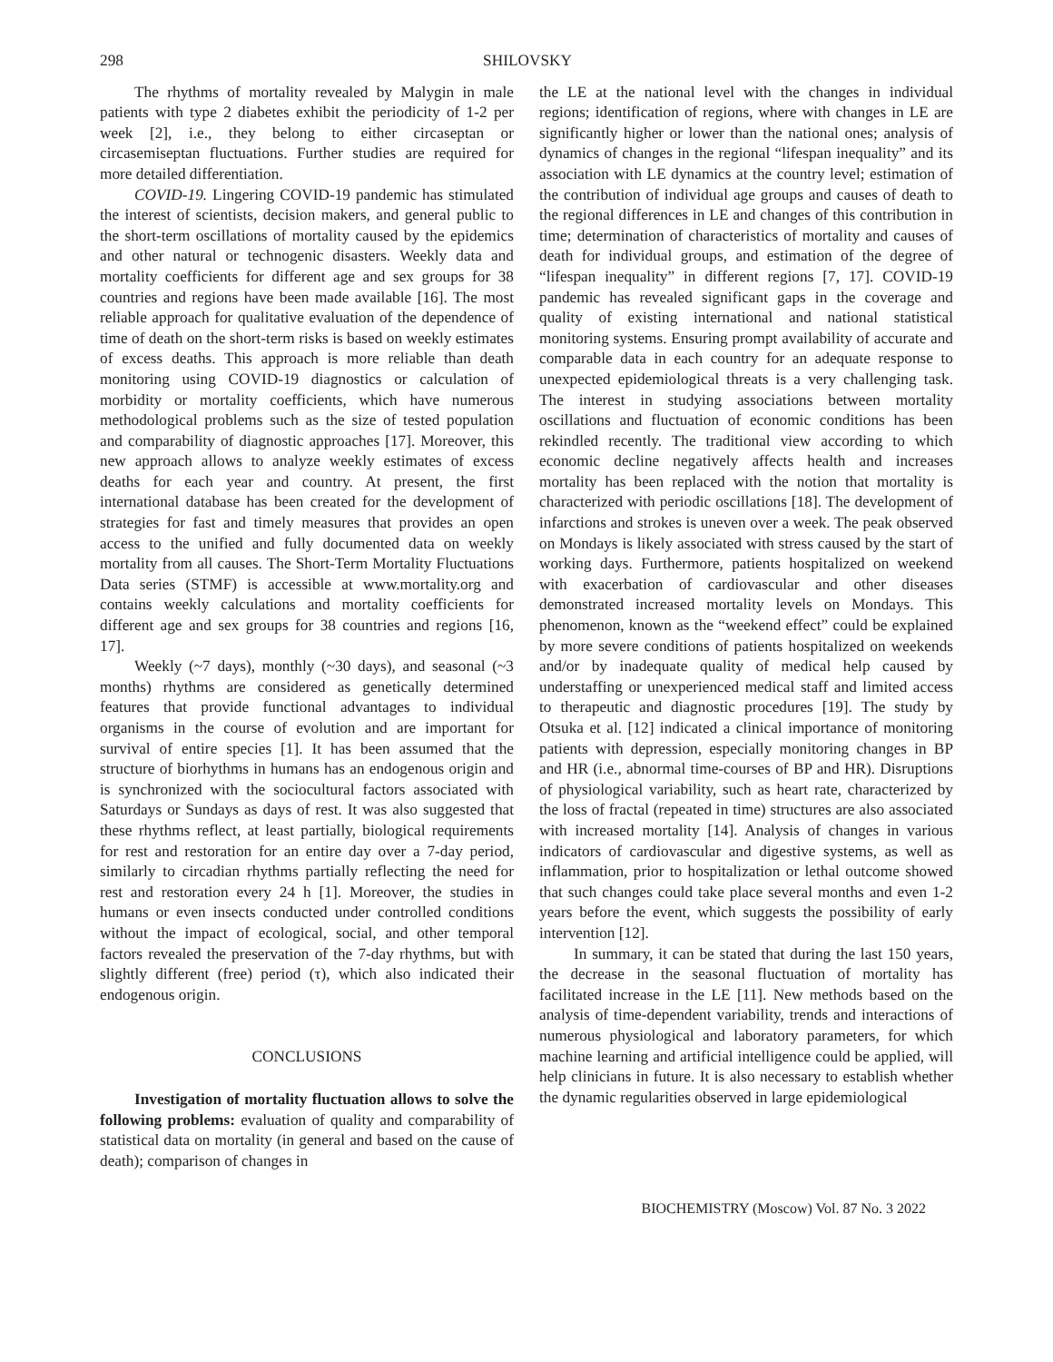298 SHILOVSKY
The rhythms of mortality revealed by Malygin in male patients with type 2 diabetes exhibit the periodicity of 1-2 per week [2], i.e., they belong to either circaseptan or circasemiseptan fluctuations. Further studies are required for more detailed differentiation.
COVID-19. Lingering COVID-19 pandemic has stimulated the interest of scientists, decision makers, and general public to the short-term oscillations of mortality caused by the epidemics and other natural or technogenic disasters. Weekly data and mortality coefficients for different age and sex groups for 38 countries and regions have been made available [16]. The most reliable approach for qualitative evaluation of the dependence of time of death on the short-term risks is based on weekly estimates of excess deaths. This approach is more reliable than death monitoring using COVID-19 diagnostics or calculation of morbidity or mortality coefficients, which have numerous methodological problems such as the size of tested population and comparability of diagnostic approaches [17]. Moreover, this new approach allows to analyze weekly estimates of excess deaths for each year and country. At present, the first international database has been created for the development of strategies for fast and timely measures that provides an open access to the unified and fully documented data on weekly mortality from all causes. The Short-Term Mortality Fluctuations Data series (STMF) is accessible at www.mortality.org and contains weekly calculations and mortality coefficients for different age and sex groups for 38 countries and regions [16, 17].
Weekly (~7 days), monthly (~30 days), and seasonal (~3 months) rhythms are considered as genetically determined features that provide functional advantages to individual organisms in the course of evolution and are important for survival of entire species [1]. It has been assumed that the structure of biorhythms in humans has an endogenous origin and is synchronized with the sociocultural factors associated with Saturdays or Sundays as days of rest. It was also suggested that these rhythms reflect, at least partially, biological requirements for rest and restoration for an entire day over a 7-day period, similarly to circadian rhythms partially reflecting the need for rest and restoration every 24 h [1]. Moreover, the studies in humans or even insects conducted under controlled conditions without the impact of ecological, social, and other temporal factors revealed the preservation of the 7-day rhythms, but with slightly different (free) period (τ), which also indicated their endogenous origin.
CONCLUSIONS
Investigation of mortality fluctuation allows to solve the following problems: evaluation of quality and comparability of statistical data on mortality (in general and based on the cause of death); comparison of changes in
the LE at the national level with the changes in individual regions; identification of regions, where with changes in LE are significantly higher or lower than the national ones; analysis of dynamics of changes in the regional “lifespan inequality” and its association with LE dynamics at the country level; estimation of the contribution of individual age groups and causes of death to the regional differences in LE and changes of this contribution in time; determination of characteristics of mortality and causes of death for individual groups, and estimation of the degree of “lifespan inequality” in different regions [7, 17]. COVID-19 pandemic has revealed significant gaps in the coverage and quality of existing international and national statistical monitoring systems. Ensuring prompt availability of accurate and comparable data in each country for an adequate response to unexpected epidemiological threats is a very challenging task. The interest in studying associations between mortality oscillations and fluctuation of economic conditions has been rekindled recently. The traditional view according to which economic decline negatively affects health and increases mortality has been replaced with the notion that mortality is characterized with periodic oscillations [18]. The development of infarctions and strokes is uneven over a week. The peak observed on Mondays is likely associated with stress caused by the start of working days. Furthermore, patients hospitalized on weekend with exacerbation of cardiovascular and other diseases demonstrated increased mortality levels on Mondays. This phenomenon, known as the “weekend effect” could be explained by more severe conditions of patients hospitalized on weekends and/or by inadequate quality of medical help caused by understaffing or unexperienced medical staff and limited access to therapeutic and diagnostic procedures [19]. The study by Otsuka et al. [12] indicated a clinical importance of monitoring patients with depression, especially monitoring changes in BP and HR (i.e., abnormal time-courses of BP and HR). Disruptions of physiological variability, such as heart rate, characterized by the loss of fractal (repeated in time) structures are also associated with increased mortality [14]. Analysis of changes in various indicators of cardiovascular and digestive systems, as well as inflammation, prior to hospitalization or lethal outcome showed that such changes could take place several months and even 1-2 years before the event, which suggests the possibility of early intervention [12].
In summary, it can be stated that during the last 150 years, the decrease in the seasonal fluctuation of mortality has facilitated increase in the LE [11]. New methods based on the analysis of time-dependent variability, trends and interactions of numerous physiological and laboratory parameters, for which machine learning and artificial intelligence could be applied, will help clinicians in future. It is also necessary to establish whether the dynamic regularities observed in large epidemiological
BIOCHEMISTRY (Moscow) Vol. 87 No. 3 2022